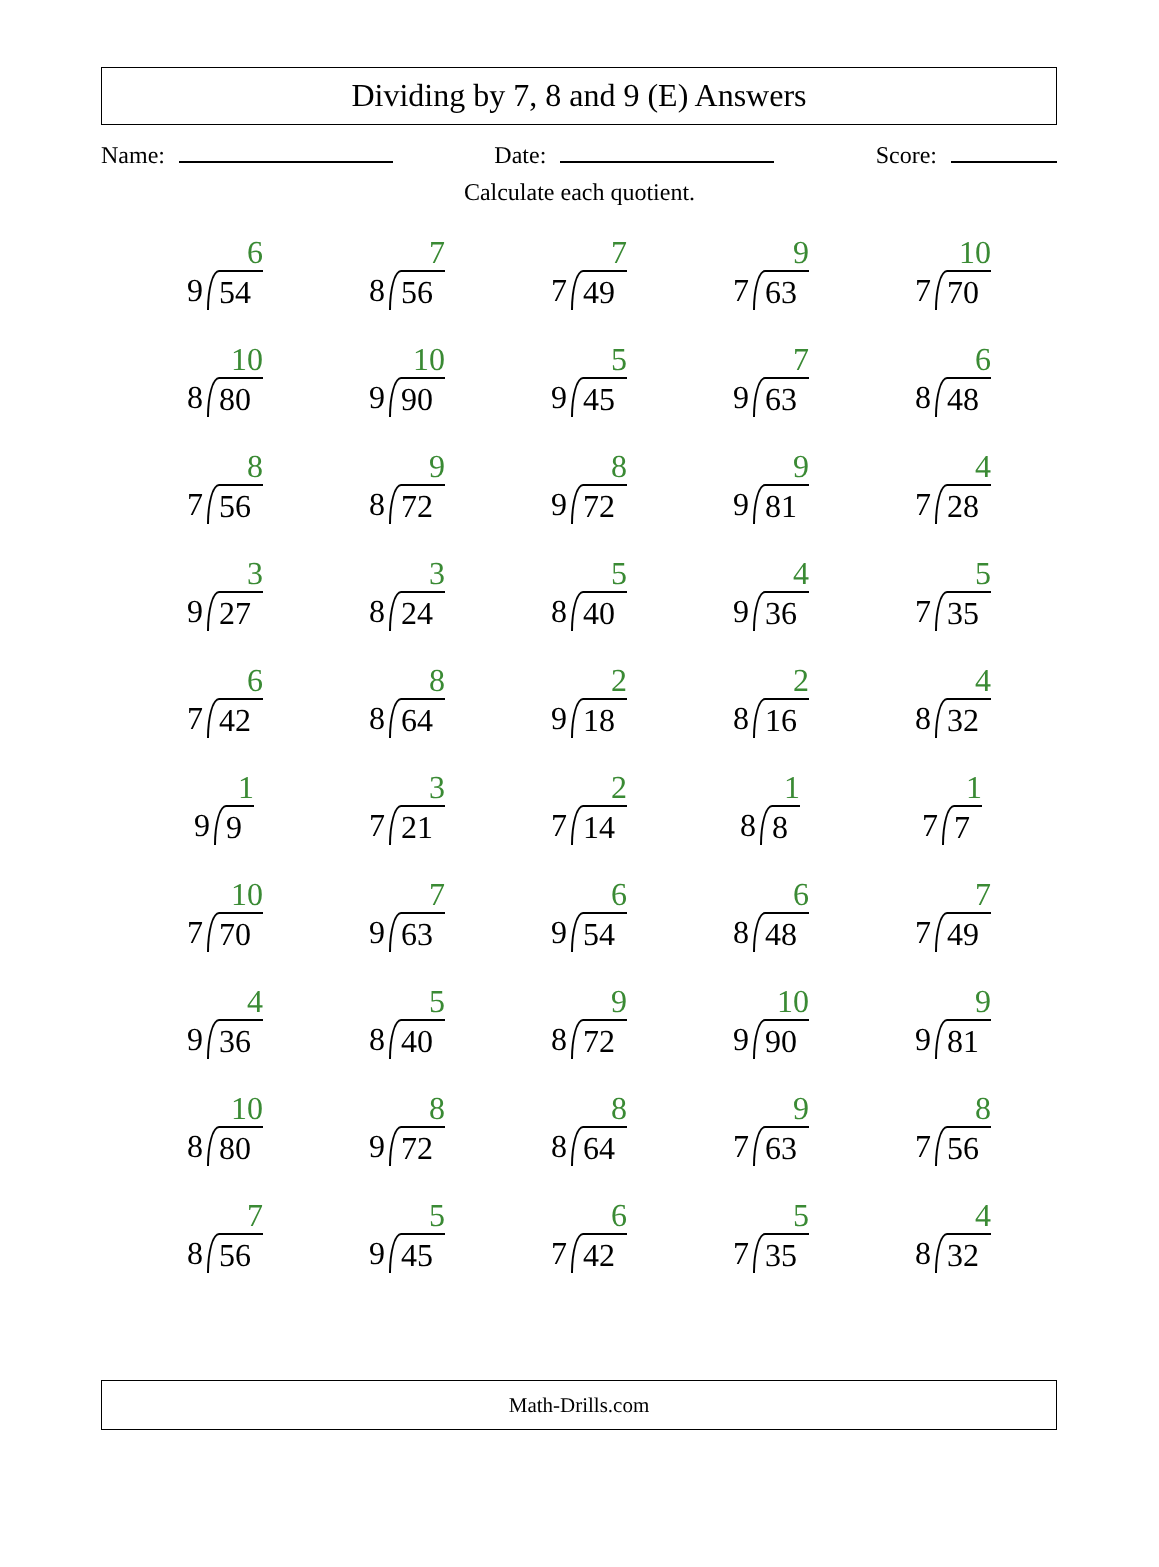Dividing by 7, 8 and 9 (E) Answers
Name: Date: Score:
Calculate each quotient.
| 9 6 54 | 8 7 56 | 7 7 49 | 7 9 63 | 7 10 70 |
| 8 10 80 | 9 10 90 | 9 5 45 | 9 7 63 | 8 6 48 |
| 7 8 56 | 8 9 72 | 9 8 72 | 9 9 81 | 7 4 28 |
| 9 3 27 | 8 3 24 | 8 5 40 | 9 4 36 | 7 5 35 |
| 7 6 42 | 8 8 64 | 9 2 18 | 8 2 16 | 8 4 32 |
| 9 1 9 | 7 3 21 | 7 2 14 | 8 1 8 | 7 1 7 |
| 7 10 70 | 9 7 63 | 9 6 54 | 8 6 48 | 7 7 49 |
| 9 4 36 | 8 5 40 | 8 9 72 | 9 10 90 | 9 9 81 |
| 8 10 80 | 9 8 72 | 8 8 64 | 7 9 63 | 7 8 56 |
| 8 7 56 | 9 5 45 | 7 6 42 | 7 5 35 | 8 4 32 |
Math-Drills.com